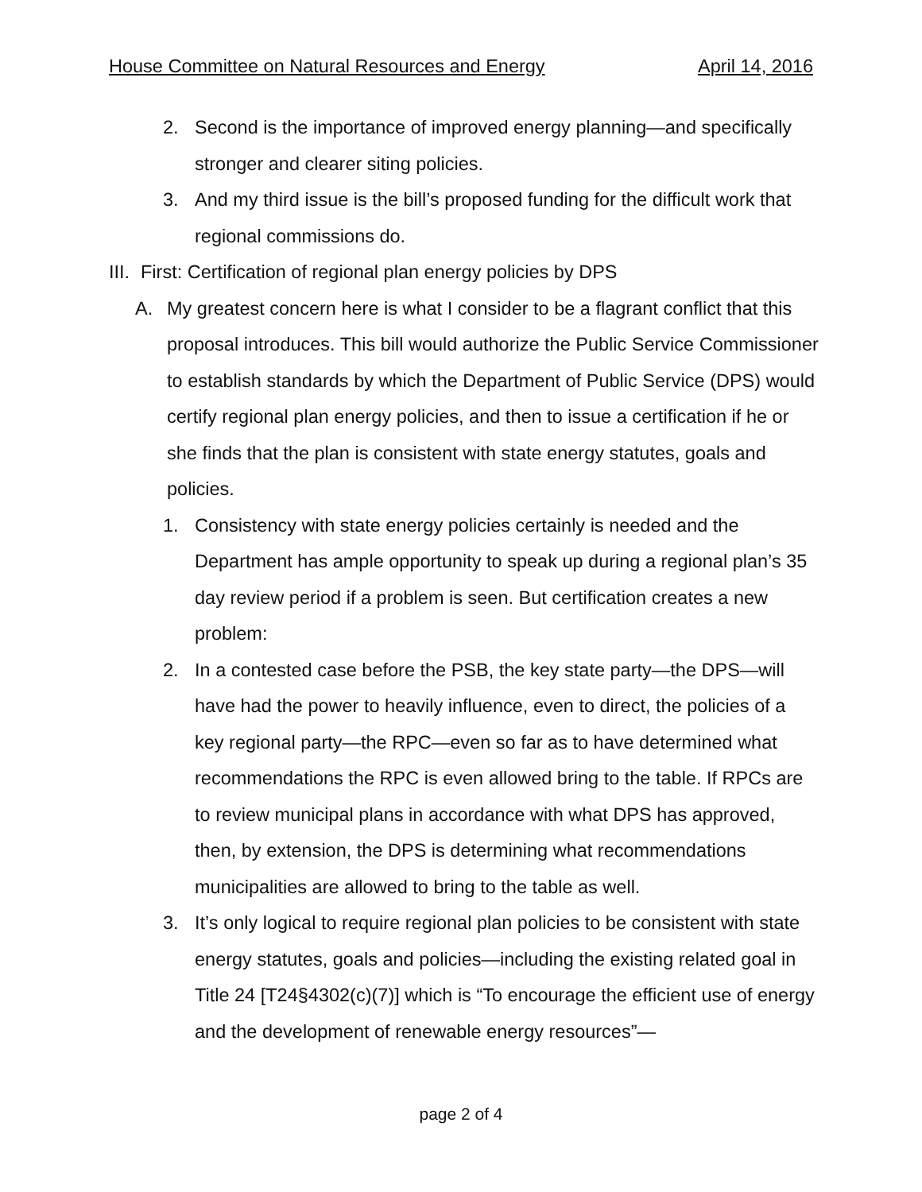House Committee on Natural Resources and Energy April 14, 2016
2. Second is the importance of improved energy planning—and specifically stronger and clearer siting policies.
3. And my third issue is the bill’s proposed funding for the difficult work that regional commissions do.
III. First: Certification of regional plan energy policies by DPS
A. My greatest concern here is what I consider to be a flagrant conflict that this proposal introduces. This bill would authorize the Public Service Commissioner to establish standards by which the Department of Public Service (DPS) would certify regional plan energy policies, and then to issue a certification if he or she finds that the plan is consistent with state energy statutes, goals and policies.
1. Consistency with state energy policies certainly is needed and the Department has ample opportunity to speak up during a regional plan’s 35 day review period if a problem is seen. But certification creates a new problem:
2. In a contested case before the PSB, the key state party—the DPS—will have had the power to heavily influence, even to direct, the policies of a key regional party—the RPC—even so far as to have determined what recommendations the RPC is even allowed bring to the table. If RPCs are to review municipal plans in accordance with what DPS has approved, then, by extension, the DPS is determining what recommendations municipalities are allowed to bring to the table as well.
3. It’s only logical to require regional plan policies to be consistent with state energy statutes, goals and policies—including the existing related goal in Title 24 [T24§4302(c)(7)] which is “To encourage the efficient use of energy and the development of renewable energy resources”—
page 2 of 4